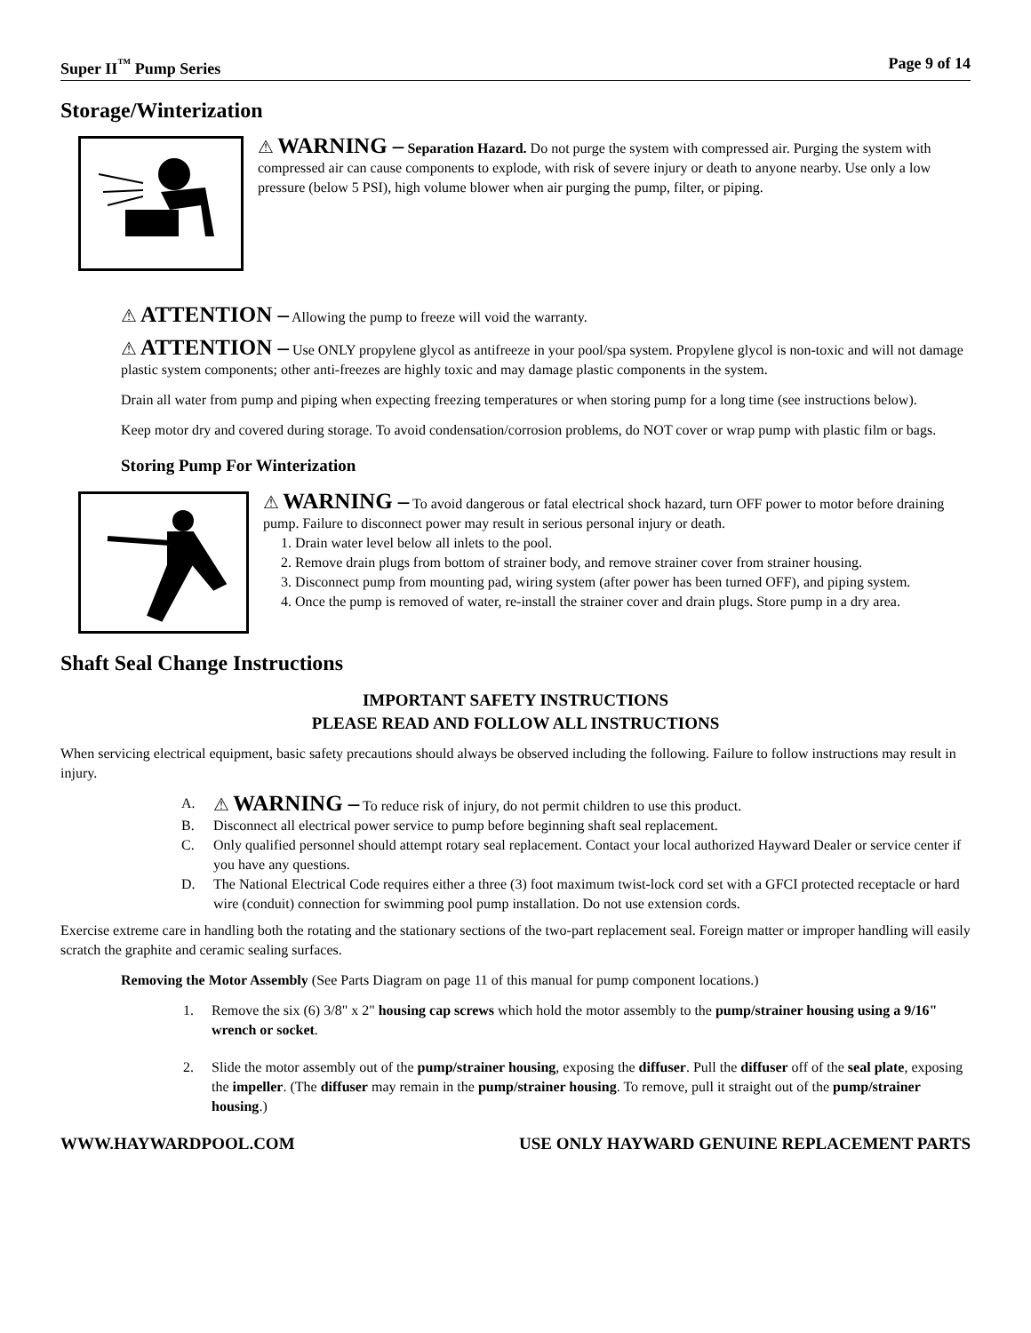Super II<sup>™</sup> Pump Series Page 9 of 14
Storage/Winterization
⚠ WARNING – Separation Hazard. Do not purge the system with compressed air. Purging the system with compressed air can cause components to explode, with risk of severe injury or death to anyone nearby. Use only a low pressure (below 5 PSI), high volume blower when air purging the pump, filter, or piping.
⚠ ATTENTION – Allowing the pump to freeze will void the warranty.
⚠ ATTENTION – Use ONLY propylene glycol as antifreeze in your pool/spa system. Propylene glycol is non-toxic and will not damage plastic system components; other anti-freezes are highly toxic and may damage plastic components in the system.
Drain all water from pump and piping when expecting freezing temperatures or when storing pump for a long time (see instructions below).
Keep motor dry and covered during storage. To avoid condensation/corrosion problems, do NOT cover or wrap pump with plastic film or bags.
Storing Pump For Winterization
⚠ WARNING – To avoid dangerous or fatal electrical shock hazard, turn OFF power to motor before draining pump. Failure to disconnect power may result in serious personal injury or death.
1. Drain water level below all inlets to the pool.
2. Remove drain plugs from bottom of strainer body, and remove strainer cover from strainer housing.
3. Disconnect pump from mounting pad, wiring system (after power has been turned OFF), and piping system.
4. Once the pump is removed of water, re-install the strainer cover and drain plugs. Store pump in a dry area.
Shaft Seal Change Instructions
IMPORTANT SAFETY INSTRUCTIONS
PLEASE READ AND FOLLOW ALL INSTRUCTIONS
When servicing electrical equipment, basic safety precautions should always be observed including the following. Failure to follow instructions may result in injury.
A. ⚠ WARNING – To reduce risk of injury, do not permit children to use this product.
B. Disconnect all electrical power service to pump before beginning shaft seal replacement.
C. Only qualified personnel should attempt rotary seal replacement. Contact your local authorized Hayward Dealer or service center if you have any questions.
D. The National Electrical Code requires either a three (3) foot maximum twist-lock cord set with a GFCI protected receptacle or hard wire (conduit) connection for swimming pool pump installation. Do not use extension cords.
Exercise extreme care in handling both the rotating and the stationary sections of the two-part replacement seal. Foreign matter or improper handling will easily scratch the graphite and ceramic sealing surfaces.
Removing the Motor Assembly (See Parts Diagram on page 11 of this manual for pump component locations.)
1. Remove the six (6) 3/8" x 2" housing cap screws which hold the motor assembly to the pump/strainer housing using a 9/16" wrench or socket.
2. Slide the motor assembly out of the pump/strainer housing, exposing the diffuser. Pull the diffuser off of the seal plate, exposing the impeller. (The diffuser may remain in the pump/strainer housing. To remove, pull it straight out of the pump/strainer housing.)
WWW.HAYWARDPOOL.COM USE ONLY HAYWARD GENUINE REPLACEMENT PARTS